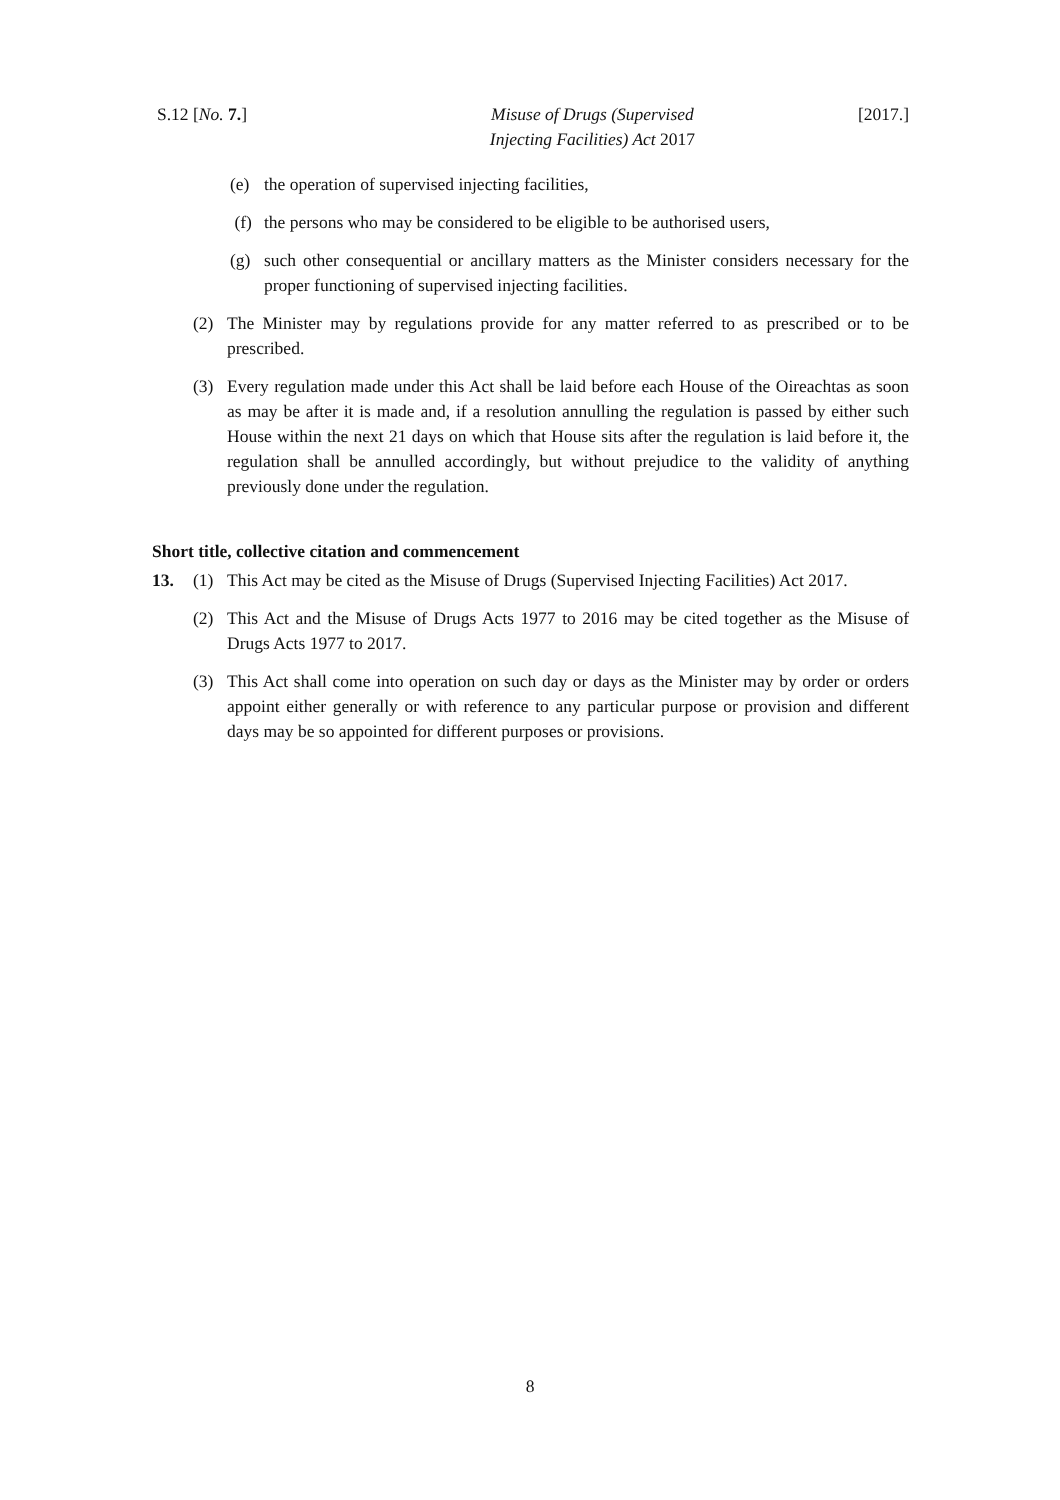S.12 [No. 7.] Misuse of Drugs (Supervised
Injecting Facilities) Act 2017 [2017.]
(e) the operation of supervised injecting facilities,
(f) the persons who may be considered to be eligible to be authorised users,
(g) such other consequential or ancillary matters as the Minister considers necessary for the proper functioning of supervised injecting facilities.
(2) The Minister may by regulations provide for any matter referred to as prescribed or to be prescribed.
(3) Every regulation made under this Act shall be laid before each House of the Oireachtas as soon as may be after it is made and, if a resolution annulling the regulation is passed by either such House within the next 21 days on which that House sits after the regulation is laid before it, the regulation shall be annulled accordingly, but without prejudice to the validity of anything previously done under the regulation.
Short title, collective citation and commencement
13. (1) This Act may be cited as the Misuse of Drugs (Supervised Injecting Facilities) Act 2017.
(2) This Act and the Misuse of Drugs Acts 1977 to 2016 may be cited together as the Misuse of Drugs Acts 1977 to 2017.
(3) This Act shall come into operation on such day or days as the Minister may by order or orders appoint either generally or with reference to any particular purpose or provision and different days may be so appointed for different purposes or provisions.
8